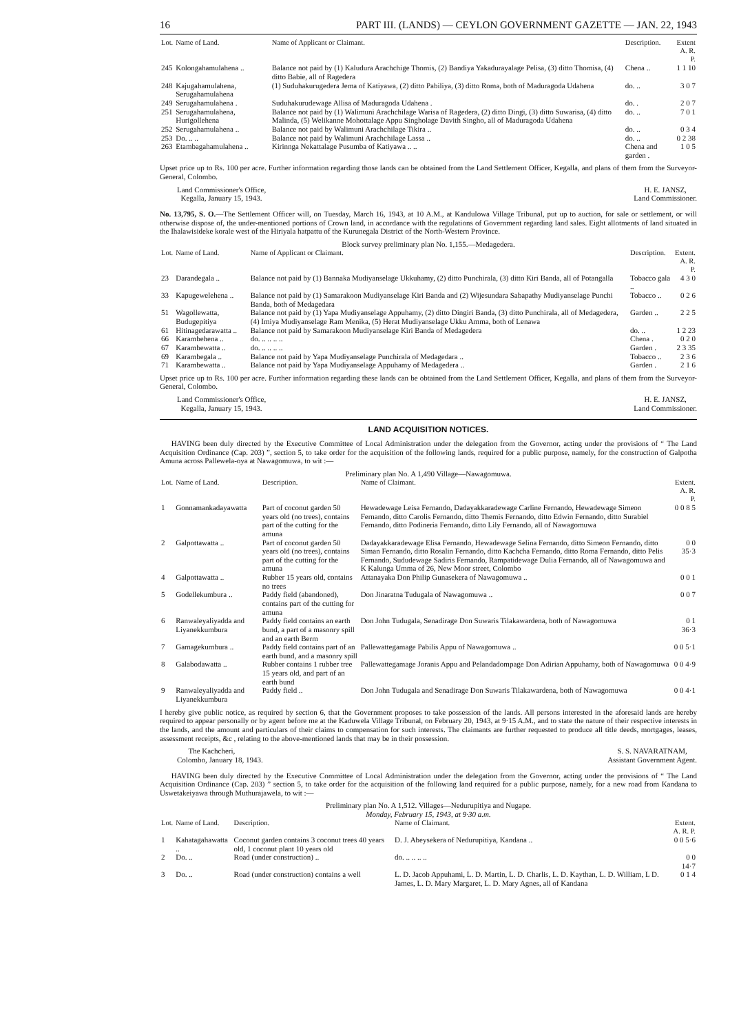16 PART III. (LANDS) — CEYLON GOVERNMENT GAZETTE — JAN. 22, 1943
| Lot. | Name of Land. | Name of Applicant or Claimant. | Description. | Extent A. R. P. |
| --- | --- | --- | --- | --- |
| 245 | Kolongahamulahena .. | Balance not paid by (1) Kaludura Arachchige Thomis, (2) Bandiya Yakadurayalage Pelisa, (3) ditto Thomisa, (4) ditto Babie, all of Ragedera | Chena .. | 1 1 10 |
| 248 | Kajugahamulahena, Serugahamulahena | (1) Suduhakurugedera Jema of Katiyawa, (2) ditto Pabiliya, (3) ditto Roma, both of Maduragoda Udahena | do. .. | 3 0 7 |
| 249 | Serugahamulahena . | Suduhakurudewage Allisa of Maduragoda Udahena . | do. . | 2 0 7 |
| 251 | Serugahamulahena, Hurigollehena | Balance not paid by (1) Walimuni Arachchilage Warisa of Ragedera, (2) ditto Dingi, (3) ditto Suwarisa, (4) ditto Malinda, (5) Welikanne Mohottalage Appu Singholage Davith Singho, all of Maduragoda Udahena | do. .. | 7 0 1 |
| 252 | Serugahamulahena .. | Balance not paid by Walimuni Arachchilage Tikira .. | do. .. | 0 3 4 |
| 253 | Do. .. .. | Balance not paid by Walimuni Arachchilage Lassa .. | do. .. | 0 2 38 |
| 263 | Etambagahamulahena .. | Kirinnga Nekattalage Pusumba of Katiyawa .. .. | Chena and garden . | 1 0 5 |
Upset price up to Rs. 100 per acre. Further information regarding those lands can be obtained from the Land Settlement Officer, Kegalla, and plans of them from the Surveyor-General, Colombo.
Land Commissioner's Office,
Kegalla, January 15, 1943. H. E. JANSZ,
Land Commissioner.
No. 13,795, S. O.—The Settlement Officer will, on Tuesday, March 16, 1943, at 10 A.M., at Kandulowa Village Tribunal, put up to auction, for sale or settlement, or will otherwise dispose of, the under-mentioned portions of Crown land, in accordance with the regulations of Government regarding land sales. Eight allotments of land situated in the Ihalawisideke korale west of the Hiriyala hatpattu of the Kurunegala District of the North-Western Province.
Block survey preliminary plan No. 1,155.—Medagedera.
| Lot. | Name of Land. | Name of Applicant or Claimant. | Description. | Extent. A. R. P. |
| --- | --- | --- | --- | --- |
| 23 | Darandegala .. | Balance not paid by (1) Bannaka Mudiyanselage Ukkuhamy, (2) ditto Punchirala, (3) ditto Kiri Banda, all of Potangalla | Tobacco gala .. | 4 3 0 |
| 33 | Kapugewelehena .. | Balance not paid by (1) Samarakoon Mudiyanselage Kiri Banda and (2) Wijesundara Sabapathy Mudiyanselage Punchi Banda, both of Medagedara | Tobacco .. | 0 2 6 |
| 51 | Wagollewatta, Budugepitiya | Balance not paid by (1) Yapa Mudiyanselage Appuhamy, (2) ditto Dingiri Banda, (3) ditto Punchirala, all of Medagedera, (4) Imiya Mudiyanselage Ram Menika, (5) Herat Mudiyanselage Ukku Amma, both of Lenawa | Garden .. | 2 2 5 |
| 61 | Hitinagedarawatta .. | Balance not paid by Samarakoon Mudiyanselage Kiri Banda of Medagedera | do. .. | 1 2 23 |
| 66 | Karambehena .. | do. .. .. .. .. | Chena . | 0 2 0 |
| 67 | Karambewatta .. | do. .. .. .. .. | Garden . | 2 3 35 |
| 69 | Karambegala .. | Balance not paid by Yapa Mudiyanselage Punchirala of Medagedara .. | Tobacco .. | 2 3 6 |
| 71 | Karambewatta .. | Balance not paid by Yapa Mudiyanselage Appuhamy of Medagedera .. | Garden . | 2 1 6 |
Upset price up to Rs. 100 per acre. Further information regarding these lands can be obtained from the Land Settlement Officer, Kegalla, and plans of them from the Surveyor-General, Colombo.
Land Commissioner's Office,
Kegalla, January 15, 1943. H. E. JANSZ,
Land Commissioner.
LAND ACQUISITION NOTICES.
HAVING been duly directed by the Executive Committee of Local Administration under the delegation from the Governor, acting under the provisions of “ The Land Acquisition Ordinance (Cap. 203) ”, section 5, to take order for the acquisition of the following lands, required for a public purpose, namely, for the construction of Galpotha Amuna across Pallewela-oya at Nawagomuwa, to wit :—
Preliminary plan No. A 1,490 Village—Nawagomuwa.
| Lot. | Name of Land. | Description. | Name of Claimant. | Extent. A. R. P. |
| --- | --- | --- | --- | --- |
| 1 | Gonnamankadayawatta | Part of coconut garden 50 years old (no trees), contains part of the cutting for the amuna | Hewadewage Leisa Fernando, Dadayakkaradewage Carline Fernando, Hewadewage Simeon Fernando, ditto Carolis Fernando, ditto Themis Fernando, ditto Edwin Fernando, ditto Surabiel Fernando, ditto Podineria Fernando, ditto Lily Fernando, all of Nawagomuwa | 0 0 8 5 |
| 2 | Galpottawatta .. | Part of coconut garden 50 years old (no trees), contains part of the cutting for the amuna | Dadayakkaradewage Elisa Fernando, Hewadewage Selina Fernando, ditto Simeon Fernando, ditto Siman Fernando, ditto Rosalin Fernando, ditto Kachcha Fernando, ditto Roma Fernando, ditto Pelis Fernando, Sududewage Sadiris Fernando, Rampatidewage Dulia Fernando, all of Nawagomuwa and K Kalunga Umma of 26, New Moor street, Colombo | 0 0 35·3 |
| 4 | Galpottawatta .. | Rubber 15 years old, contains no trees | Attanayaka Don Philip Gunasekera of Nawagomuwa .. | 0 0 1 |
| 5 | Godellekumbura .. | Paddy field (abandoned), contains part of the cutting for amuna | Don Jinaratna Tudugala of Nawagomuwa .. | 0 0 7 |
| 6 | Ranwaleyaliyadda and Liyanekkumbura | Paddy field contains an earth bund, a part of a masonry spill and an earth Berm | Don John Tudugala, Senadirage Don Suwaris Tilakawardena, both of Nawagomuwa | 0 1 36·3 |
| 7 | Gamagekumbura .. | Paddy field contains part of an earth bund, and a masonry spill | Pallewattegamage Pabilis Appu of Nawagomuwa .. | 0 0 5·1 |
| 8 | Galabodawatta .. | Rubber contains 1 rubber tree 15 years old, and part of an earth bund | Pallewattegamage Joranis Appu and Pelandadompage Don Adirian Appuhamy, both of Nawagomuwa | 0 0 4·9 |
| 9 | Ranwaleyaliyadda and Liyanekkumbura | Paddy field .. | Don John Tudugala and Senadirage Don Suwaris Tilakawardena, both of Nawagomuwa | 0 0 4·1 |
I hereby give public notice, as required by section 6, that the Government proposes to take possession of the lands. All persons interested in the aforesaid lands are hereby required to appear personally or by agent before me at the Kaduwela Village Tribunal, on February 20, 1943, at 9·15 A.M., and to state the nature of their respective interests in the lands, and the amount and particulars of their claims to compensation for such interests. The claimants are further requested to produce all title deeds, mortgages, leases, assessment receipts, &c , relating to the above-mentioned lands that may be in their possession.
The Kachcheri,
Colombo, January 18, 1943. S. S. NAVARATNAM,
Assistant Government Agent.
HAVING been duly directed by the Executive Committee of Local Administration under the delegation from the Governor, acting under the provisions of “ The Land Acquisition Ordinance (Cap. 203) ” section 5, to take order for the acquisition of the following land required for a public purpose, namely, for a new road from Kandana to Uswetakeiyawa through Muthurajawela, to wit :—
Preliminary plan No. A 1,512. Villages—Nedurupitiya and Nugape.
Monday, February 15, 1943, at 9·30 a.m.
| Lot. | Name of Land. | Description. | Name of Claimant. | Extent. A. R. P. |
| --- | --- | --- | --- | --- |
| 1 | Kahatagahawatta .. | Coconut garden contains 3 coconut trees 40 years old, 1 coconut plant 10 years old | D. J. Abeysekera of Nedurupitiya, Kandana .. | 0 0 5·6 |
| 2 | Do. .. | Road (under construction) .. | do. .. .. .. .. | 0 0 14·7 |
| 3 | Do. .. | Road (under construction) contains a well | L. D. Jacob Appuhami, L. D. Martin, L. D. Charlis, L. D. Kaythan, L. D. William, L D. James, L. D. Mary Margaret, L. D. Mary Agnes, all of Kandana | 0 1 4 |